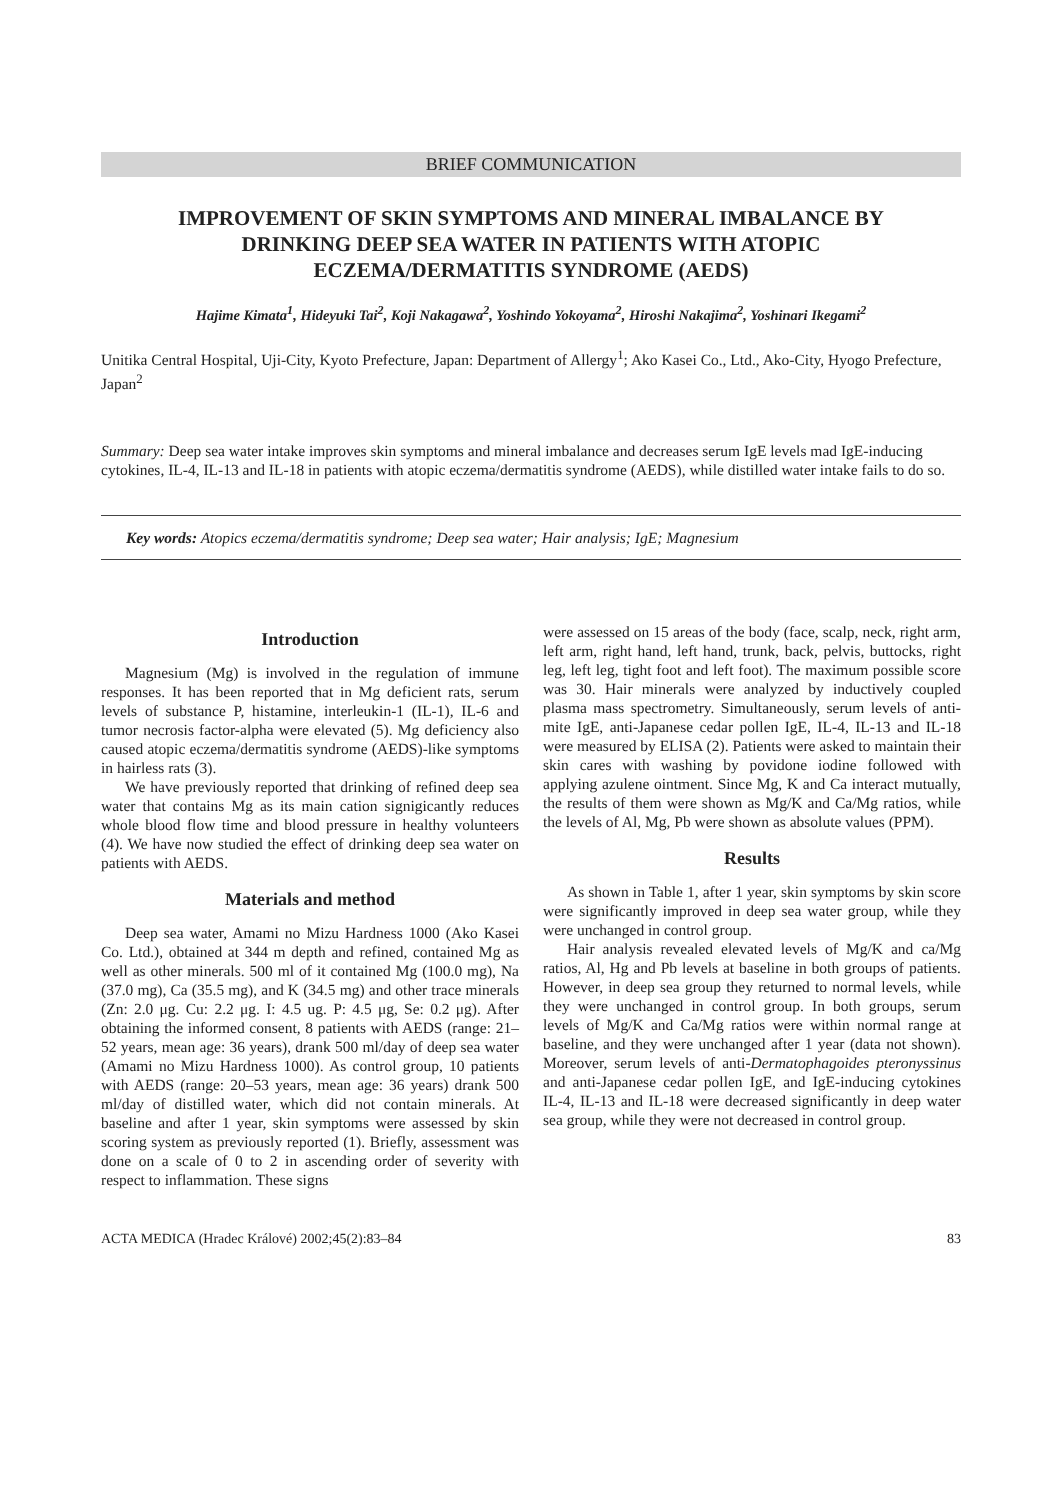BRIEF COMMUNICATION
IMPROVEMENT OF SKIN SYMPTOMS AND MINERAL IMBALANCE BY DRINKING DEEP SEA WATER IN PATIENTS WITH ATOPIC ECZEMA/DERMATITIS SYNDROME (AEDS)
Hajime Kimata<sup>1</sup>, Hideyuki Tai<sup>2</sup>, Koji Nakagawa<sup>2</sup>, Yoshindo Yokoyama<sup>2</sup>, Hiroshi Nakajima<sup>2</sup>, Yoshinari Ikegami<sup>2</sup>
Unitika Central Hospital, Uji-City, Kyoto Prefecture, Japan: Department of Allergy<sup>1</sup>; Ako Kasei Co., Ltd., Ako-City, Hyogo Prefecture, Japan<sup>2</sup>
Summary: Deep sea water intake improves skin symptoms and mineral imbalance and decreases serum IgE levels mad IgE-inducing cytokines, IL-4, IL-13 and IL-18 in patients with atopic eczema/dermatitis syndrome (AEDS), while distilled water intake fails to do so.
Key words: Atopics eczema/dermatitis syndrome; Deep sea water; Hair analysis; IgE; Magnesium
Introduction
Magnesium (Mg) is involved in the regulation of immune responses. It has been reported that in Mg deficient rats, serum levels of substance P, histamine, interleukin-1 (IL-1), IL-6 and tumor necrosis factor-alpha were elevated (5). Mg deficiency also caused atopic eczema/dermatitis syndrome (AEDS)-like symptoms in hairless rats (3).
We have previously reported that drinking of refined deep sea water that contains Mg as its main cation signigicantly reduces whole blood flow time and blood pressure in healthy volunteers (4). We have now studied the effect of drinking deep sea water on patients with AEDS.
Materials and method
Deep sea water, Amami no Mizu Hardness 1000 (Ako Kasei Co. Ltd.), obtained at 344 m depth and refined, contained Mg as well as other minerals. 500 ml of it contained Mg (100.0 mg), Na (37.0 mg), Ca (35.5 mg), and K (34.5 mg) and other trace minerals (Zn: 2.0 μg. Cu: 2.2 μg. I: 4.5 ug. P: 4.5 μg, Se: 0.2 μg). After obtaining the informed consent, 8 patients with AEDS (range: 21–52 years, mean age: 36 years), drank 500 ml/day of deep sea water (Amami no Mizu Hardness 1000). As control group, 10 patients with AEDS (range: 20–53 years, mean age: 36 years) drank 500 ml/day of distilled water, which did not contain minerals. At baseline and after 1 year, skin symptoms were assessed by skin scoring system as previously reported (1). Briefly, assessment was done on a scale of 0 to 2 in ascending order of severity with respect to inflammation. These signs
were assessed on 15 areas of the body (face, scalp, neck, right arm, left arm, right hand, left hand, trunk, back, pelvis, buttocks, right leg, left leg, tight foot and left foot). The maximum possible score was 30. Hair minerals were analyzed by inductively coupled plasma mass spectrometry. Simultaneously, serum levels of anti-mite IgE, anti-Japanese cedar pollen IgE, IL-4, IL-13 and IL-18 were measured by ELISA (2). Patients were asked to maintain their skin cares with washing by povidone iodine followed with applying azulene ointment. Since Mg, K and Ca interact mutually, the results of them were shown as Mg/K and Ca/Mg ratios, while the levels of Al, Mg, Pb were shown as absolute values (PPM).
Results
As shown in Table 1, after 1 year, skin symptoms by skin score were significantly improved in deep sea water group, while they were unchanged in control group.
Hair analysis revealed elevated levels of Mg/K and ca/Mg ratios, Al, Hg and Pb levels at baseline in both groups of patients. However, in deep sea group they returned to normal levels, while they were unchanged in control group. In both groups, serum levels of Mg/K and Ca/Mg ratios were within normal range at baseline, and they were unchanged after 1 year (data not shown). Moreover, serum levels of anti-Dermatophagoides pteronyssinus and anti-Japanese cedar pollen IgE, and IgE-inducing cytokines IL-4, IL-13 and IL-18 were decreased significantly in deep water sea group, while they were not decreased in control group.
ACTA MEDICA (Hradec Králové) 2002;45(2):83–84 83